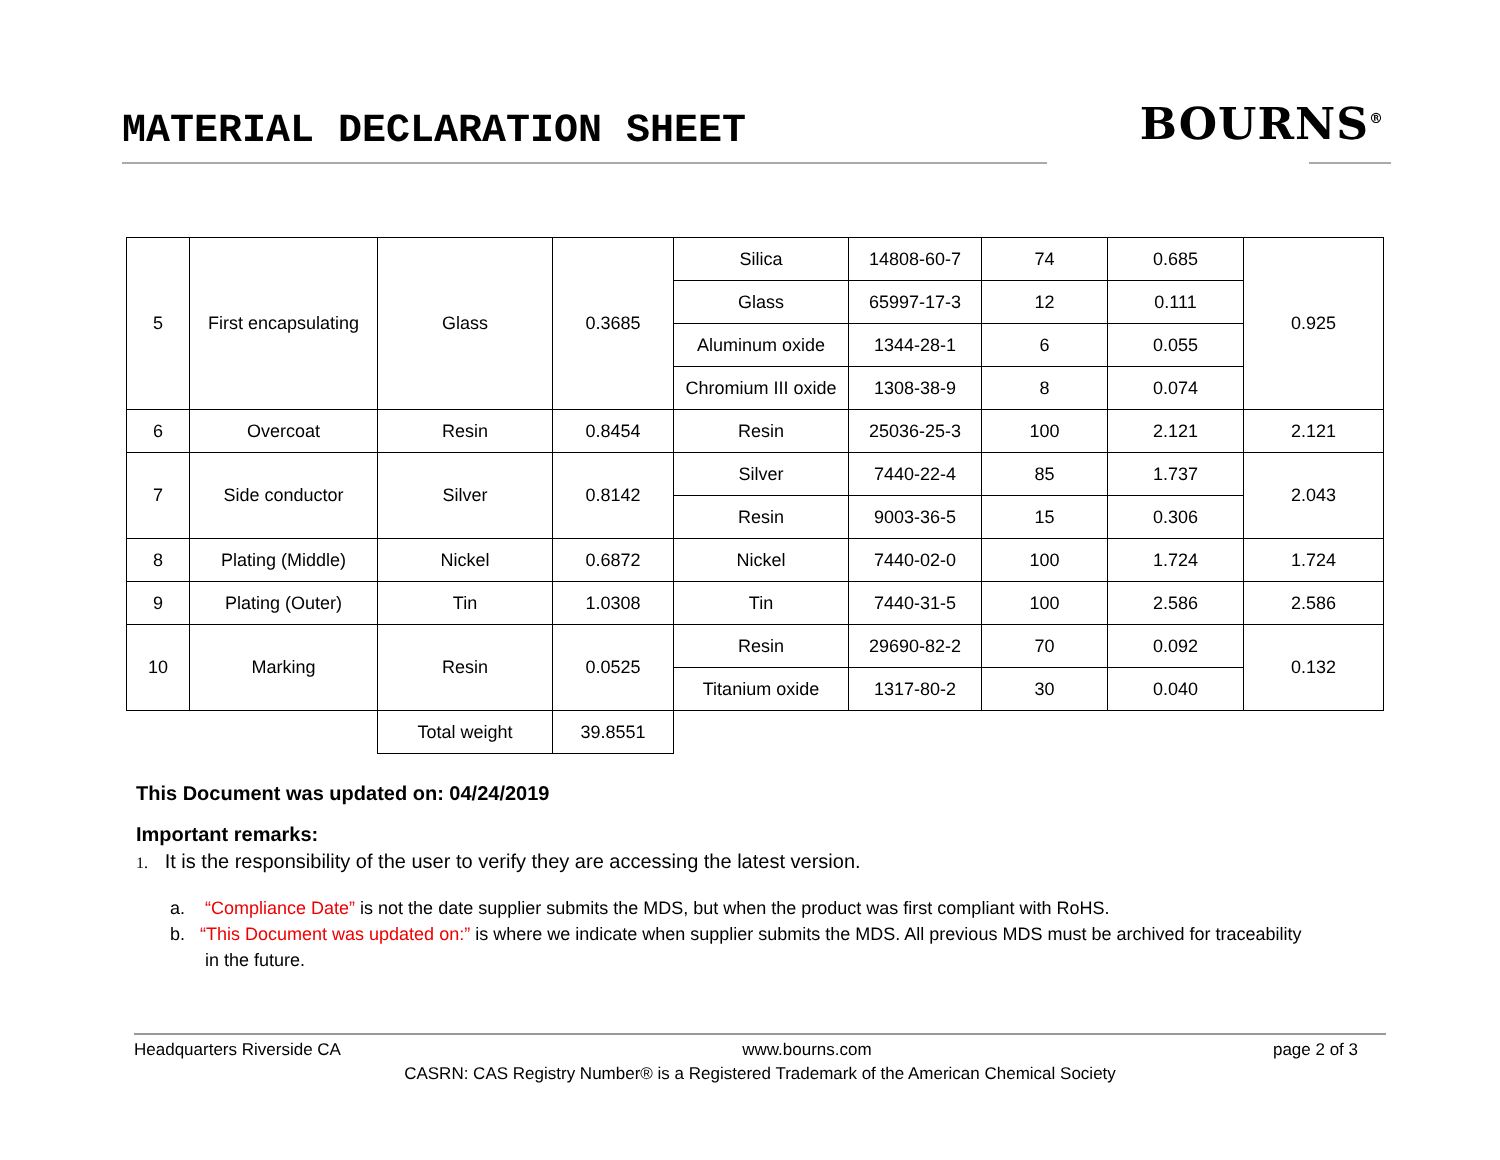MATERIAL DECLARATION SHEET BOURNS<sup>®</sup>
| 5 | First encapsulating | Glass | 0.3685 | Silica | 14808-60-7 | 74 | 0.685 | 0.925 |
| | | | | Glass | 65997-17-3 | 12 | 0.111 | |
| | | | | Aluminum oxide | 1344-28-1 | 6 | 0.055 | |
| | | | | Chromium III oxide | 1308-38-9 | 8 | 0.074 | |
| 6 | Overcoat | Resin | 0.8454 | Resin | 25036-25-3 | 100 | 2.121 | 2.121 |
| 7 | Side conductor | Silver | 0.8142 | Silver | 7440-22-4 | 85 | 1.737 | 2.043 |
| | | | | Resin | 9003-36-5 | 15 | 0.306 | |
| 8 | Plating (Middle) | Nickel | 0.6872 | Nickel | 7440-02-0 | 100 | 1.724 | 1.724 |
| 9 | Plating (Outer) | Tin | 1.0308 | Tin | 7440-31-5 | 100 | 2.586 | 2.586 |
| 10 | Marking | Resin | 0.0525 | Resin | 29690-82-2 | 70 | 0.092 | 0.132 |
| | | | | Titanium oxide | 1317-80-2 | 30 | 0.040 | |
| | | Total weight | 39.8551 | | | | | |
This Document was updated on: 04/24/2019
Important remarks:
1. It is the responsibility of the user to verify they are accessing the latest version.
a. “Compliance Date” is not the date supplier submits the MDS, but when the product was first compliant with RoHS.
b. “This Document was updated on:” is where we indicate when supplier submits the MDS. All previous MDS must be archived for traceability
in the future.
Headquarters Riverside CA www.bourns.com page 2 of 3
CASRN: CAS Registry Number® is a Registered Trademark of the American Chemical Society